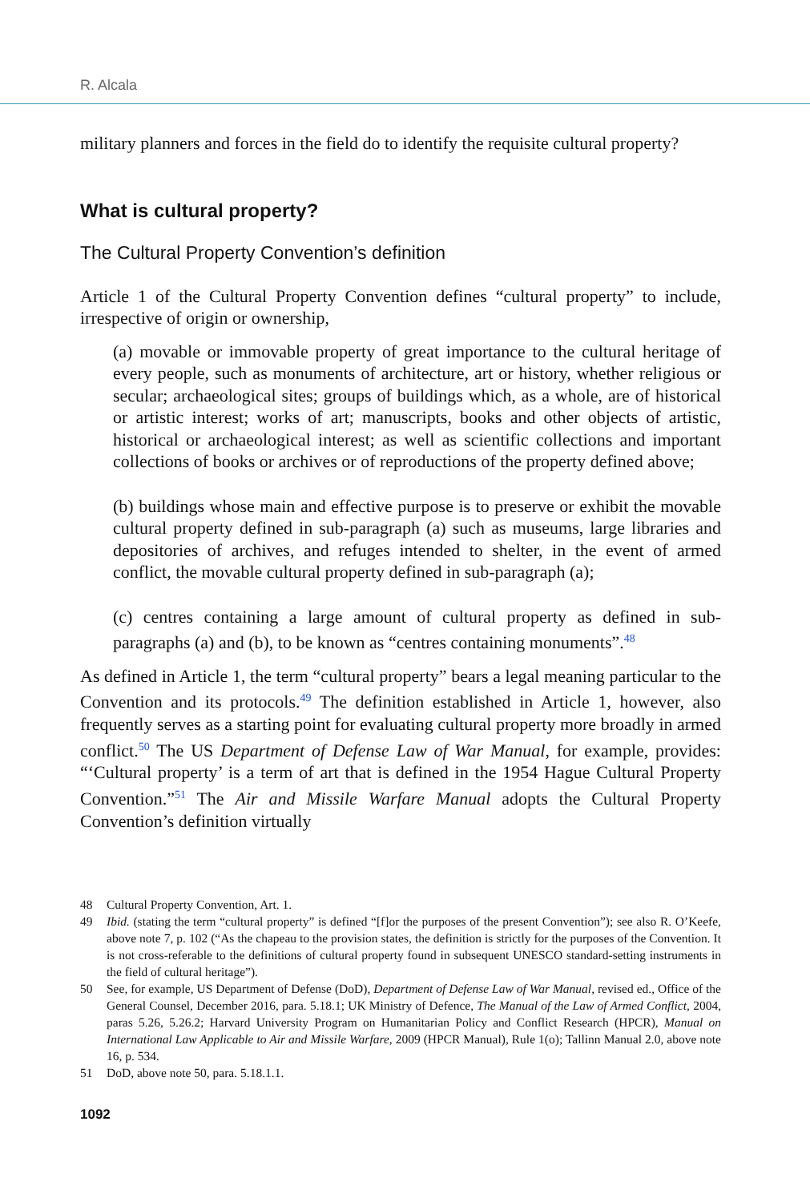R. Alcala
military planners and forces in the field do to identify the requisite cultural property?
What is cultural property?
The Cultural Property Convention’s definition
Article 1 of the Cultural Property Convention defines “cultural property” to include, irrespective of origin or ownership,
(a) movable or immovable property of great importance to the cultural heritage of every people, such as monuments of architecture, art or history, whether religious or secular; archaeological sites; groups of buildings which, as a whole, are of historical or artistic interest; works of art; manuscripts, books and other objects of artistic, historical or archaeological interest; as well as scientific collections and important collections of books or archives or of reproductions of the property defined above;
(b) buildings whose main and effective purpose is to preserve or exhibit the movable cultural property defined in sub-paragraph (a) such as museums, large libraries and depositories of archives, and refuges intended to shelter, in the event of armed conflict, the movable cultural property defined in sub-paragraph (a);
(c) centres containing a large amount of cultural property as defined in sub-paragraphs (a) and (b), to be known as “centres containing monuments”.<sup>48</sup>
As defined in Article 1, the term “cultural property” bears a legal meaning particular to the Convention and its protocols.<sup>49</sup> The definition established in Article 1, however, also frequently serves as a starting point for evaluating cultural property more broadly in armed conflict.<sup>50</sup> The US Department of Defense Law of War Manual, for example, provides: “‘Cultural property’ is a term of art that is defined in the 1954 Hague Cultural Property Convention.”<sup>51</sup> The Air and Missile Warfare Manual adopts the Cultural Property Convention’s definition virtually
48 Cultural Property Convention, Art. 1.
49 Ibid. (stating the term “cultural property” is defined “[f]or the purposes of the present Convention”); see also R. O’Keefe, above note 7, p. 102 (“As the chapeau to the provision states, the definition is strictly for the purposes of the Convention. It is not cross-referable to the definitions of cultural property found in subsequent UNESCO standard-setting instruments in the field of cultural heritage”).
50 See, for example, US Department of Defense (DoD), Department of Defense Law of War Manual, revised ed., Office of the General Counsel, December 2016, para. 5.18.1; UK Ministry of Defence, The Manual of the Law of Armed Conflict, 2004, paras 5.26, 5.26.2; Harvard University Program on Humanitarian Policy and Conflict Research (HPCR), Manual on International Law Applicable to Air and Missile Warfare, 2009 (HPCR Manual), Rule 1(o); Tallinn Manual 2.0, above note 16, p. 534.
51 DoD, above note 50, para. 5.18.1.1.
1092